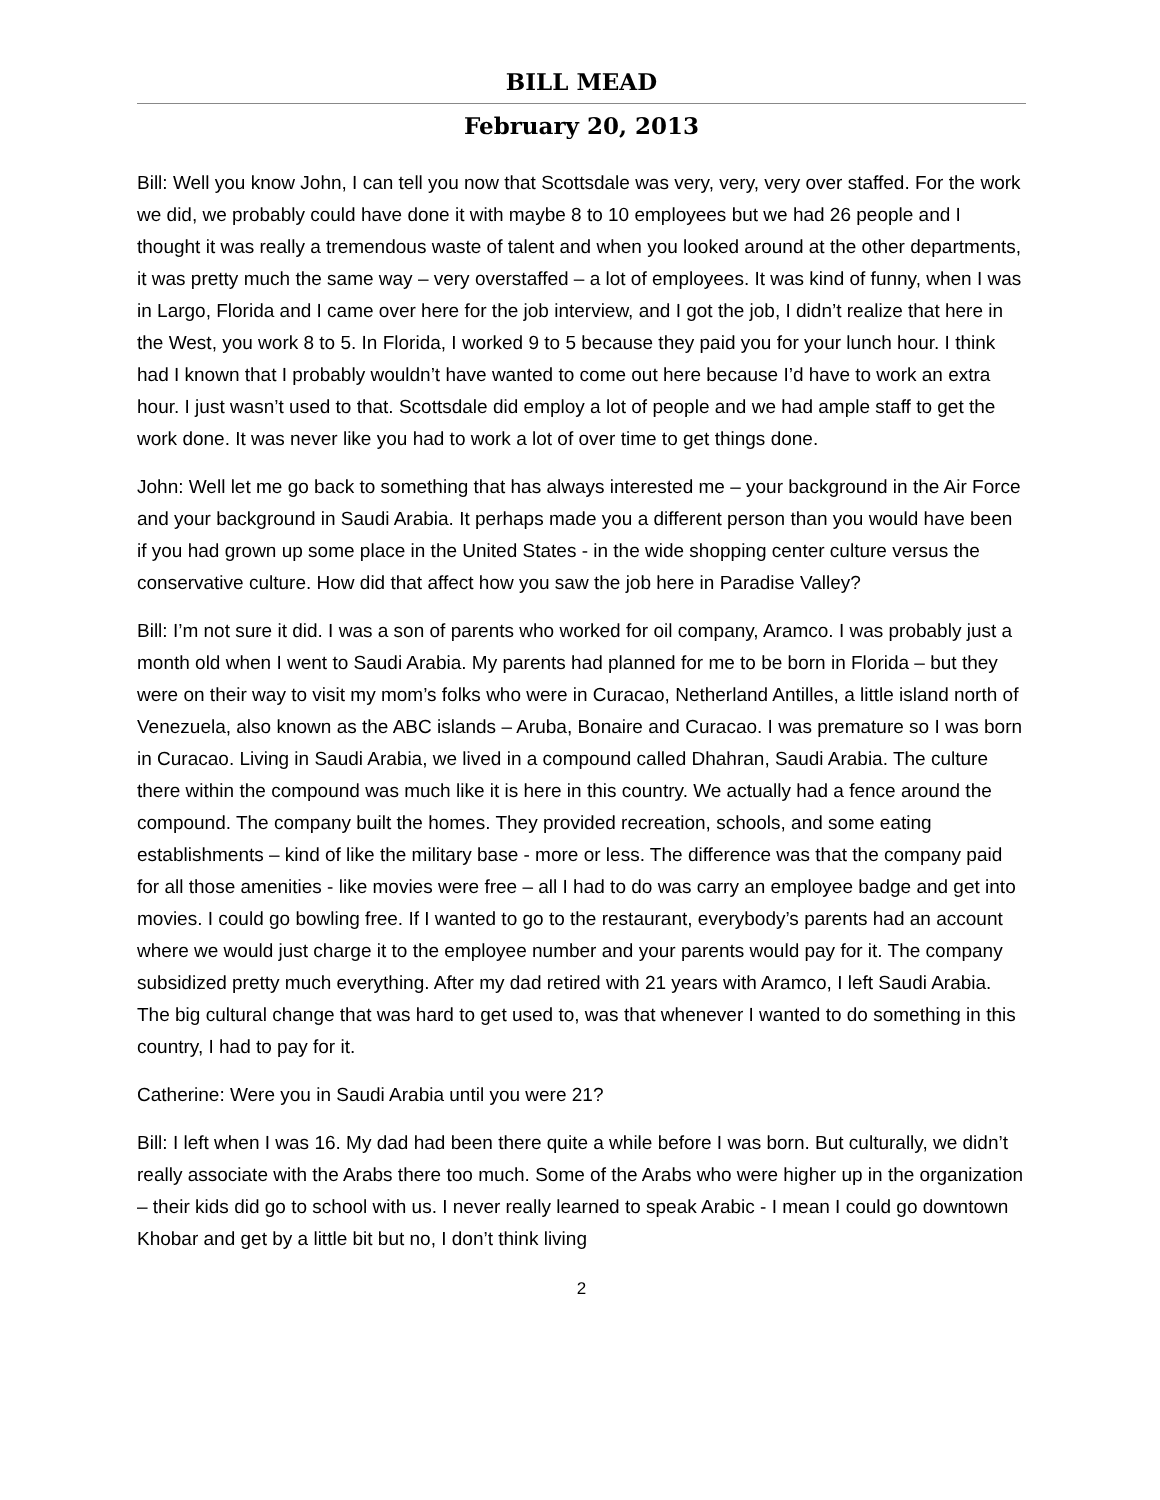BILL MEAD
February 20, 2013
Bill: Well you know John, I can tell you now that Scottsdale was very, very, very over staffed. For the work we did, we probably could have done it with maybe 8 to 10 employees but we had 26 people and I thought it was really a tremendous waste of talent and when you looked around at the other departments, it was pretty much the same way – very overstaffed – a lot of employees. It was kind of funny, when I was in Largo, Florida and I came over here for the job interview, and I got the job, I didn’t realize that here in the West, you work 8 to 5. In Florida, I worked 9 to 5 because they paid you for your lunch hour. I think had I known that I probably wouldn’t have wanted to come out here because I’d have to work an extra hour. I just wasn’t used to that. Scottsdale did employ a lot of people and we had ample staff to get the work done. It was never like you had to work a lot of over time to get things done.
John: Well let me go back to something that has always interested me – your background in the Air Force and your background in Saudi Arabia. It perhaps made you a different person than you would have been if you had grown up some place in the United States - in the wide shopping center culture versus the conservative culture. How did that affect how you saw the job here in Paradise Valley?
Bill: I’m not sure it did. I was a son of parents who worked for oil company, Aramco. I was probably just a month old when I went to Saudi Arabia. My parents had planned for me to be born in Florida – but they were on their way to visit my mom’s folks who were in Curacao, Netherland Antilles, a little island north of Venezuela, also known as the ABC islands – Aruba, Bonaire and Curacao. I was premature so I was born in Curacao. Living in Saudi Arabia, we lived in a compound called Dhahran, Saudi Arabia. The culture there within the compound was much like it is here in this country. We actually had a fence around the compound. The company built the homes. They provided recreation, schools, and some eating establishments – kind of like the military base - more or less. The difference was that the company paid for all those amenities - like movies were free – all I had to do was carry an employee badge and get into movies. I could go bowling free. If I wanted to go to the restaurant, everybody’s parents had an account where we would just charge it to the employee number and your parents would pay for it. The company subsidized pretty much everything. After my dad retired with 21 years with Aramco, I left Saudi Arabia. The big cultural change that was hard to get used to, was that whenever I wanted to do something in this country, I had to pay for it.
Catherine: Were you in Saudi Arabia until you were 21?
Bill: I left when I was 16. My dad had been there quite a while before I was born. But culturally, we didn’t really associate with the Arabs there too much. Some of the Arabs who were higher up in the organization – their kids did go to school with us. I never really learned to speak Arabic - I mean I could go downtown Khobar and get by a little bit but no, I don’t think living
2